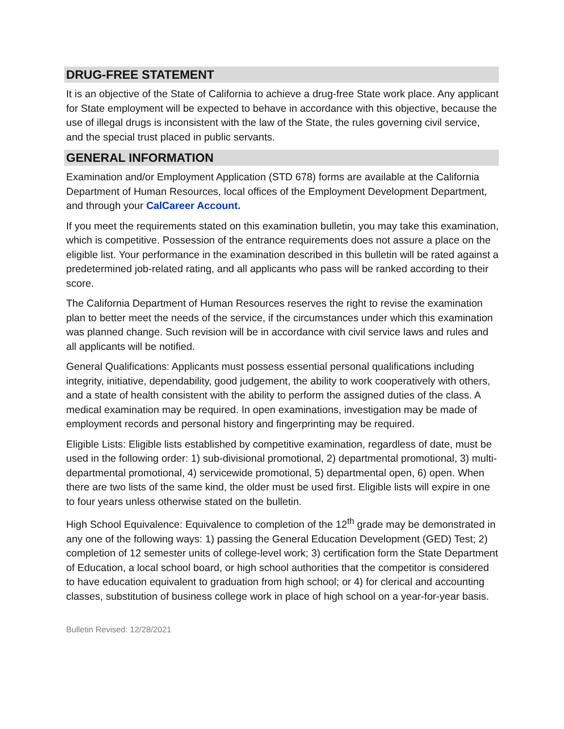DRUG-FREE STATEMENT
It is an objective of the State of California to achieve a drug-free State work place. Any applicant for State employment will be expected to behave in accordance with this objective, because the use of illegal drugs is inconsistent with the law of the State, the rules governing civil service, and the special trust placed in public servants.
GENERAL INFORMATION
Examination and/or Employment Application (STD 678) forms are available at the California Department of Human Resources, local offices of the Employment Development Department, and through your CalCareer Account.
If you meet the requirements stated on this examination bulletin, you may take this examination, which is competitive. Possession of the entrance requirements does not assure a place on the eligible list. Your performance in the examination described in this bulletin will be rated against a predetermined job-related rating, and all applicants who pass will be ranked according to their score.
The California Department of Human Resources reserves the right to revise the examination plan to better meet the needs of the service, if the circumstances under which this examination was planned change. Such revision will be in accordance with civil service laws and rules and all applicants will be notified.
General Qualifications: Applicants must possess essential personal qualifications including integrity, initiative, dependability, good judgement, the ability to work cooperatively with others, and a state of health consistent with the ability to perform the assigned duties of the class. A medical examination may be required. In open examinations, investigation may be made of employment records and personal history and fingerprinting may be required.
Eligible Lists: Eligible lists established by competitive examination, regardless of date, must be used in the following order: 1) sub-divisional promotional, 2) departmental promotional, 3) multi-departmental promotional, 4) servicewide promotional, 5) departmental open, 6) open. When there are two lists of the same kind, the older must be used first. Eligible lists will expire in one to four years unless otherwise stated on the bulletin.
High School Equivalence: Equivalence to completion of the 12<sup>th</sup> grade may be demonstrated in any one of the following ways: 1) passing the General Education Development (GED) Test; 2) completion of 12 semester units of college-level work; 3) certification form the State Department of Education, a local school board, or high school authorities that the competitor is considered to have education equivalent to graduation from high school; or 4) for clerical and accounting classes, substitution of business college work in place of high school on a year-for-year basis.
Bulletin Revised: 12/28/2021